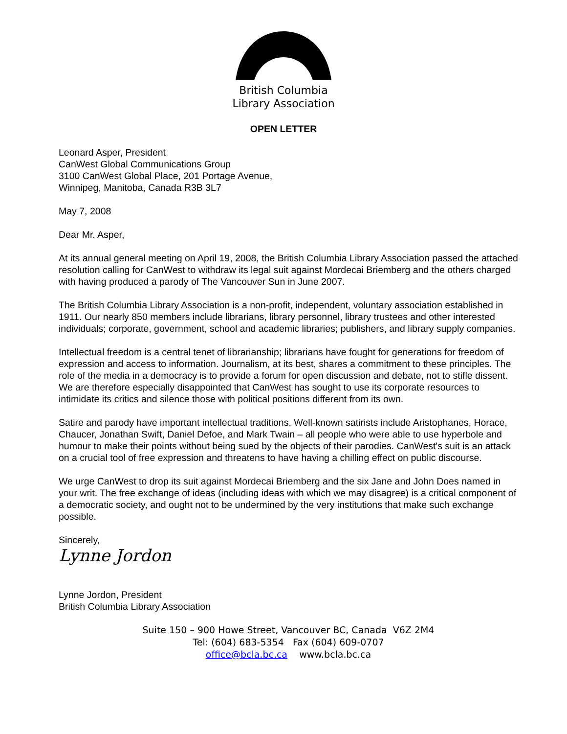British Columbia
Library Association
OPEN LETTER
Leonard Asper, President
CanWest Global Communications Group
3100 CanWest Global Place, 201 Portage Avenue,
Winnipeg, Manitoba, Canada R3B 3L7
May 7, 2008
Dear Mr. Asper,
At its annual general meeting on April 19, 2008, the British Columbia Library Association passed the attached resolution calling for CanWest to withdraw its legal suit against Mordecai Briemberg and the others charged with having produced a parody of The Vancouver Sun in June 2007.
The British Columbia Library Association is a non-profit, independent, voluntary association established in 1911. Our nearly 850 members include librarians, library personnel, library trustees and other interested individuals; corporate, government, school and academic libraries; publishers, and library supply companies.
Intellectual freedom is a central tenet of librarianship; librarians have fought for generations for freedom of expression and access to information. Journalism, at its best, shares a commitment to these principles. The role of the media in a democracy is to provide a forum for open discussion and debate, not to stifle dissent. We are therefore especially disappointed that CanWest has sought to use its corporate resources to intimidate its critics and silence those with political positions different from its own.
Satire and parody have important intellectual traditions. Well-known satirists include Aristophanes, Horace, Chaucer, Jonathan Swift, Daniel Defoe, and Mark Twain – all people who were able to use hyperbole and humour to make their points without being sued by the objects of their parodies. CanWest's suit is an attack on a crucial tool of free expression and threatens to have having a chilling effect on public discourse.
We urge CanWest to drop its suit against Mordecai Briemberg and the six Jane and John Does named in your writ. The free exchange of ideas (including ideas with which we may disagree) is a critical component of a democratic society, and ought not to be undermined by the very institutions that make such exchange possible.
Sincerely,
Lynne Jordon
Lynne Jordon, President
British Columbia Library Association
Suite 150 – 900 Howe Street, Vancouver BC, Canada V6Z 2M4
Tel: (604) 683-5354 Fax (604) 609-0707
office@bcla.bc.ca www.bcla.bc.ca